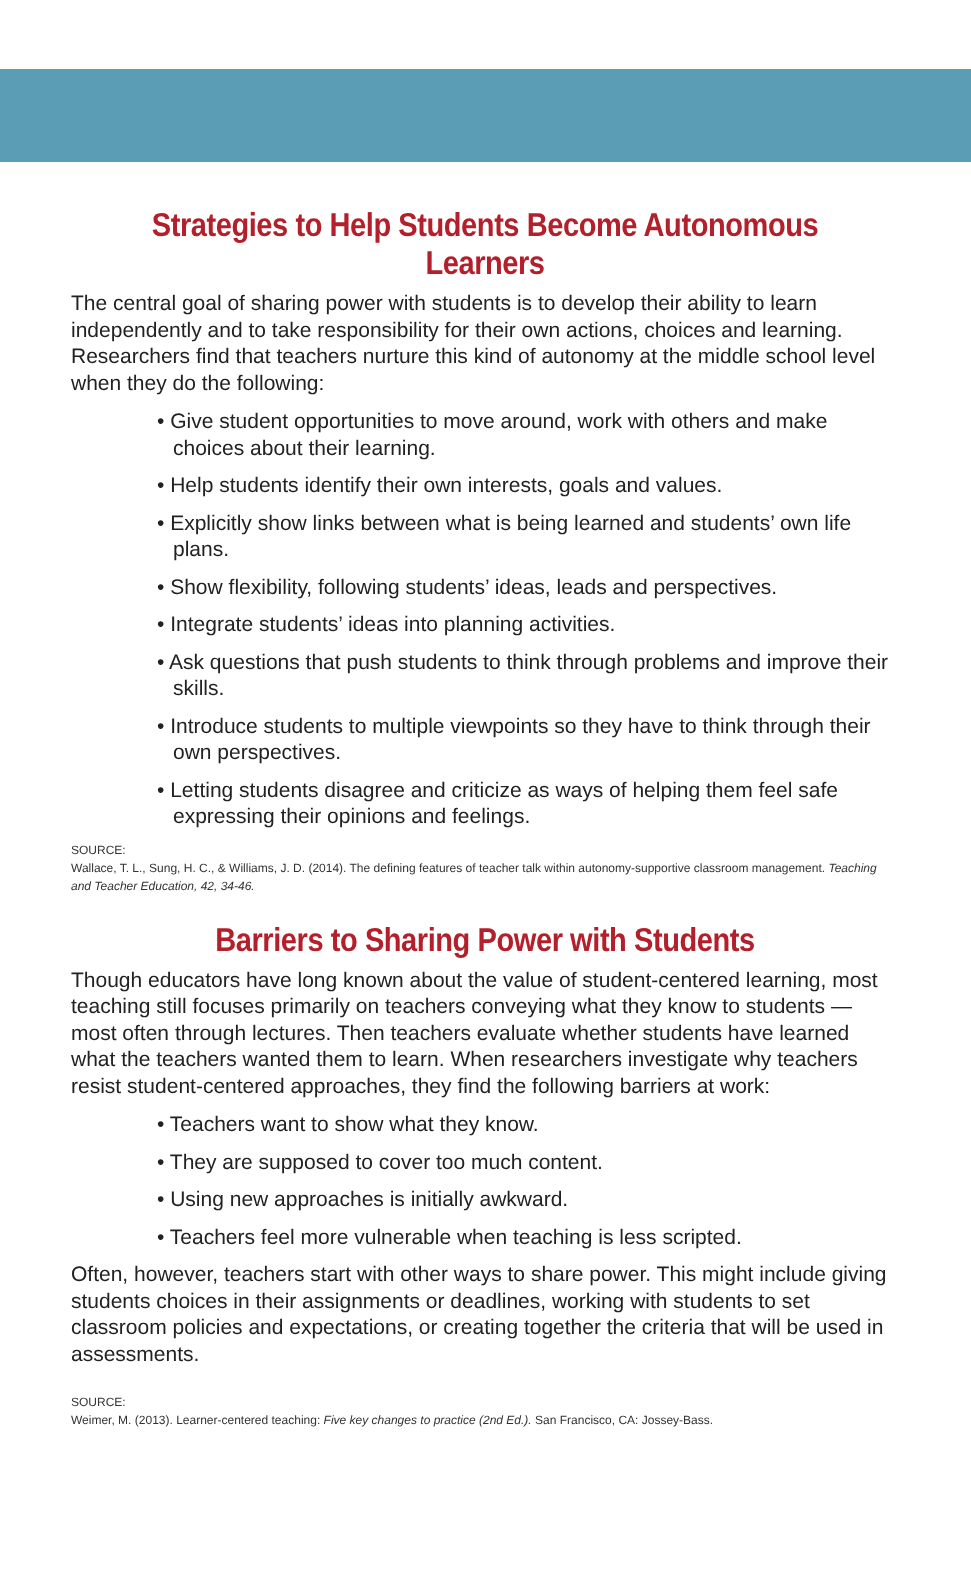Strategies to Help Students Become Autonomous Learners
The central goal of sharing power with students is to develop their ability to learn independently and to take responsibility for their own actions, choices and learning. Researchers find that teachers nurture this kind of autonomy at the middle school level when they do the following:
• Give student opportunities to move around, work with others and make choices about their learning.
• Help students identify their own interests, goals and values.
• Explicitly show links between what is being learned and students’ own life plans.
• Show flexibility, following students’ ideas, leads and perspectives.
• Integrate students’ ideas into planning activities.
• Ask questions that push students to think through problems and improve their skills.
• Introduce students to multiple viewpoints so they have to think through their own perspectives.
• Letting students disagree and criticize as ways of helping them feel safe expressing their opinions and feelings.
SOURCE:
Wallace, T. L., Sung, H. C., & Williams, J. D. (2014). The defining features of teacher talk within autonomy-supportive classroom management. Teaching and Teacher Education, 42, 34-46.
Barriers to Sharing Power with Students
Though educators have long known about the value of student-centered learning, most teaching still focuses primarily on teachers conveying what they know to students — most often through lectures. Then teachers evaluate whether students have learned what the teachers wanted them to learn. When researchers investigate why teachers resist student-centered approaches, they find the following barriers at work:
• Teachers want to show what they know.
• They are supposed to cover too much content.
• Using new approaches is initially awkward.
• Teachers feel more vulnerable when teaching is less scripted.
Often, however, teachers start with other ways to share power. This might include giving students choices in their assignments or deadlines, working with students to set classroom policies and expectations, or creating together the criteria that will be used in assessments.
SOURCE:
Weimer, M. (2013). Learner-centered teaching: Five key changes to practice (2nd Ed.). San Francisco, CA: Jossey-Bass.